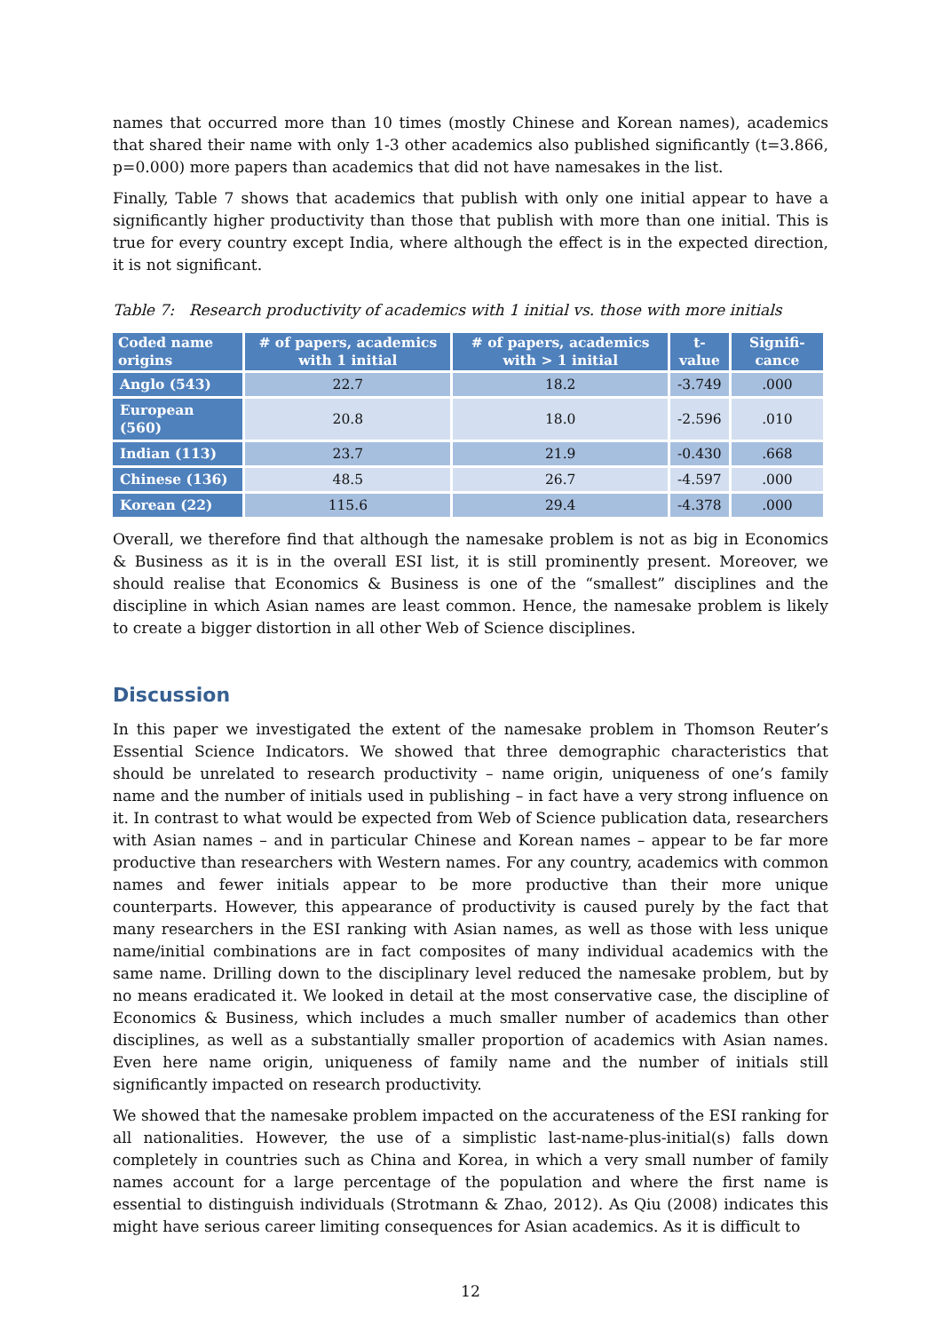names that occurred more than 10 times (mostly Chinese and Korean names), academics that shared their name with only 1-3 other academics also published significantly (t=3.866, p=0.000) more papers than academics that did not have namesakes in the list.
Finally, Table 7 shows that academics that publish with only one initial appear to have a significantly higher productivity than those that publish with more than one initial. This is true for every country except India, where although the effect is in the expected direction, it is not significant.
Table 7: Research productivity of academics with 1 initial vs. those with more initials
| Coded name origins | # of papers, academics with 1 initial | # of papers, academics with > 1 initial | t-value | Signifi-cance |
| --- | --- | --- | --- | --- |
| Anglo (543) | 22.7 | 18.2 | -3.749 | .000 |
| European (560) | 20.8 | 18.0 | -2.596 | .010 |
| Indian (113) | 23.7 | 21.9 | -0.430 | .668 |
| Chinese (136) | 48.5 | 26.7 | -4.597 | .000 |
| Korean (22) | 115.6 | 29.4 | -4.378 | .000 |
Overall, we therefore find that although the namesake problem is not as big in Economics & Business as it is in the overall ESI list, it is still prominently present. Moreover, we should realise that Economics & Business is one of the “smallest” disciplines and the discipline in which Asian names are least common. Hence, the namesake problem is likely to create a bigger distortion in all other Web of Science disciplines.
Discussion
In this paper we investigated the extent of the namesake problem in Thomson Reuter’s Essential Science Indicators. We showed that three demographic characteristics that should be unrelated to research productivity – name origin, uniqueness of one’s family name and the number of initials used in publishing – in fact have a very strong influence on it. In contrast to what would be expected from Web of Science publication data, researchers with Asian names – and in particular Chinese and Korean names – appear to be far more productive than researchers with Western names. For any country, academics with common names and fewer initials appear to be more productive than their more unique counterparts. However, this appearance of productivity is caused purely by the fact that many researchers in the ESI ranking with Asian names, as well as those with less unique name/initial combinations are in fact composites of many individual academics with the same name. Drilling down to the disciplinary level reduced the namesake problem, but by no means eradicated it. We looked in detail at the most conservative case, the discipline of Economics & Business, which includes a much smaller number of academics than other disciplines, as well as a substantially smaller proportion of academics with Asian names. Even here name origin, uniqueness of family name and the number of initials still significantly impacted on research productivity.
We showed that the namesake problem impacted on the accurateness of the ESI ranking for all nationalities. However, the use of a simplistic last-name-plus-initial(s) falls down completely in countries such as China and Korea, in which a very small number of family names account for a large percentage of the population and where the first name is essential to distinguish individuals (Strotmann & Zhao, 2012). As Qiu (2008) indicates this might have serious career limiting consequences for Asian academics. As it is difficult to
12